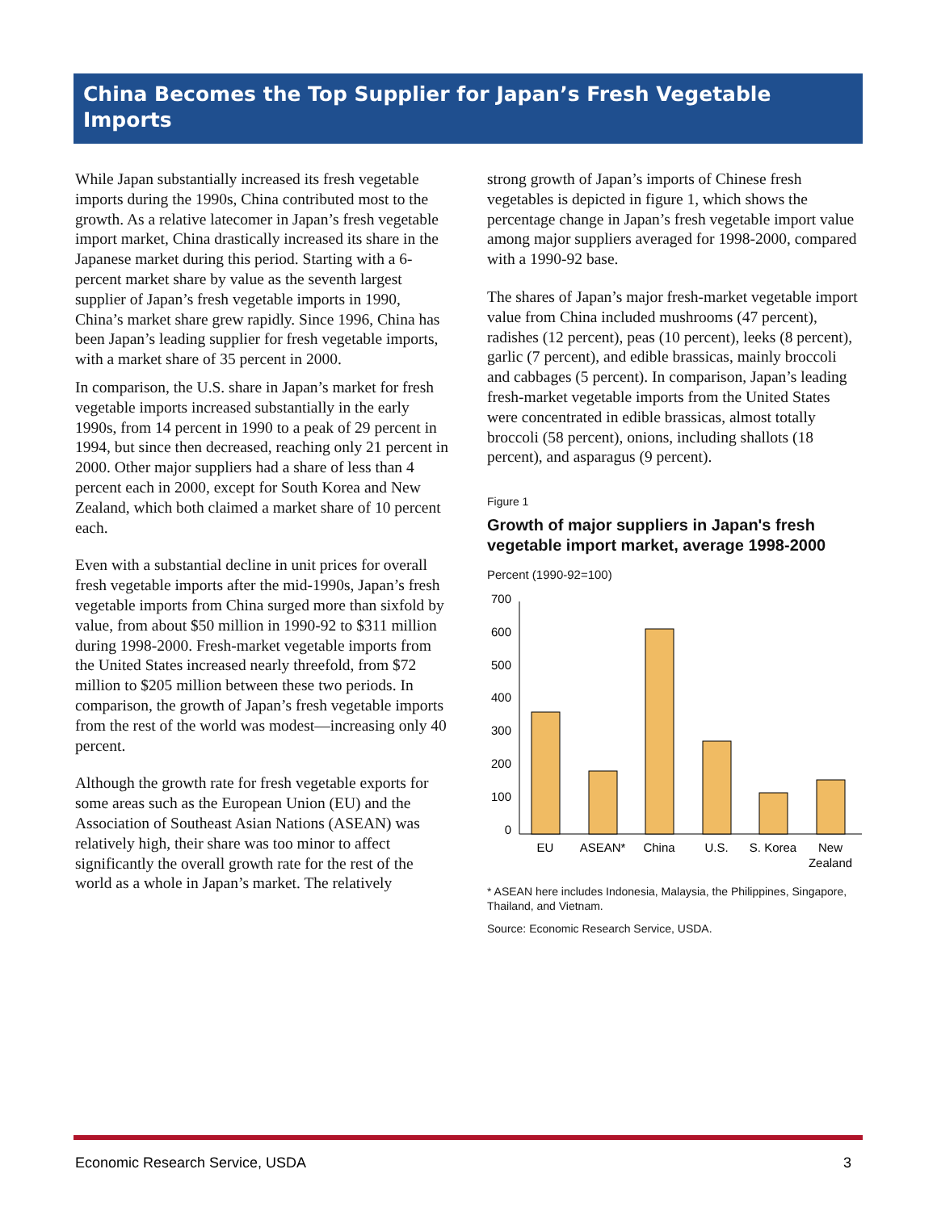China Becomes the Top Supplier for Japan’s Fresh Vegetable Imports
While Japan substantially increased its fresh vegetable imports during the 1990s, China contributed most to the growth. As a relative latecomer in Japan’s fresh vegetable import market, China drastically increased its share in the Japanese market during this period. Starting with a 6-percent market share by value as the seventh largest supplier of Japan’s fresh vegetable imports in 1990, China’s market share grew rapidly. Since 1996, China has been Japan’s leading supplier for fresh vegetable imports, with a market share of 35 percent in 2000.
In comparison, the U.S. share in Japan’s market for fresh vegetable imports increased substantially in the early 1990s, from 14 percent in 1990 to a peak of 29 percent in 1994, but since then decreased, reaching only 21 percent in 2000. Other major suppliers had a share of less than 4 percent each in 2000, except for South Korea and New Zealand, which both claimed a market share of 10 percent each.
Even with a substantial decline in unit prices for overall fresh vegetable imports after the mid-1990s, Japan’s fresh vegetable imports from China surged more than sixfold by value, from about $50 million in 1990-92 to $311 million during 1998-2000. Fresh-market vegetable imports from the United States increased nearly threefold, from $72 million to $205 million between these two periods. In comparison, the growth of Japan’s fresh vegetable imports from the rest of the world was modest—increasing only 40 percent.
Although the growth rate for fresh vegetable exports for some areas such as the European Union (EU) and the Association of Southeast Asian Nations (ASEAN) was relatively high, their share was too minor to affect significantly the overall growth rate for the rest of the world as a whole in Japan’s market. The relatively
strong growth of Japan’s imports of Chinese fresh vegetables is depicted in figure 1, which shows the percentage change in Japan’s fresh vegetable import value among major suppliers averaged for 1998-2000, compared with a 1990-92 base.
The shares of Japan’s major fresh-market vegetable import value from China included mushrooms (47 percent), radishes (12 percent), peas (10 percent), leeks (8 percent), garlic (7 percent), and edible brassicas, mainly broccoli and cabbages (5 percent). In comparison, Japan’s leading fresh-market vegetable imports from the United States were concentrated in edible brassicas, almost totally broccoli (58 percent), onions, including shallots (18 percent), and asparagus (9 percent).
Figure 1
Growth of major suppliers in Japan's fresh vegetable import market, average 1998-2000
Percent (1990-92=100)
700
600
500
400
300
200
100
0
EU
ASEAN*
China
U.S.
S. Korea
New
Zealand
* ASEAN here includes Indonesia, Malaysia, the Philippines, Singapore, Thailand, and Vietnam.
Source: Economic Research Service, USDA.
Economic Research Service, USDA 3